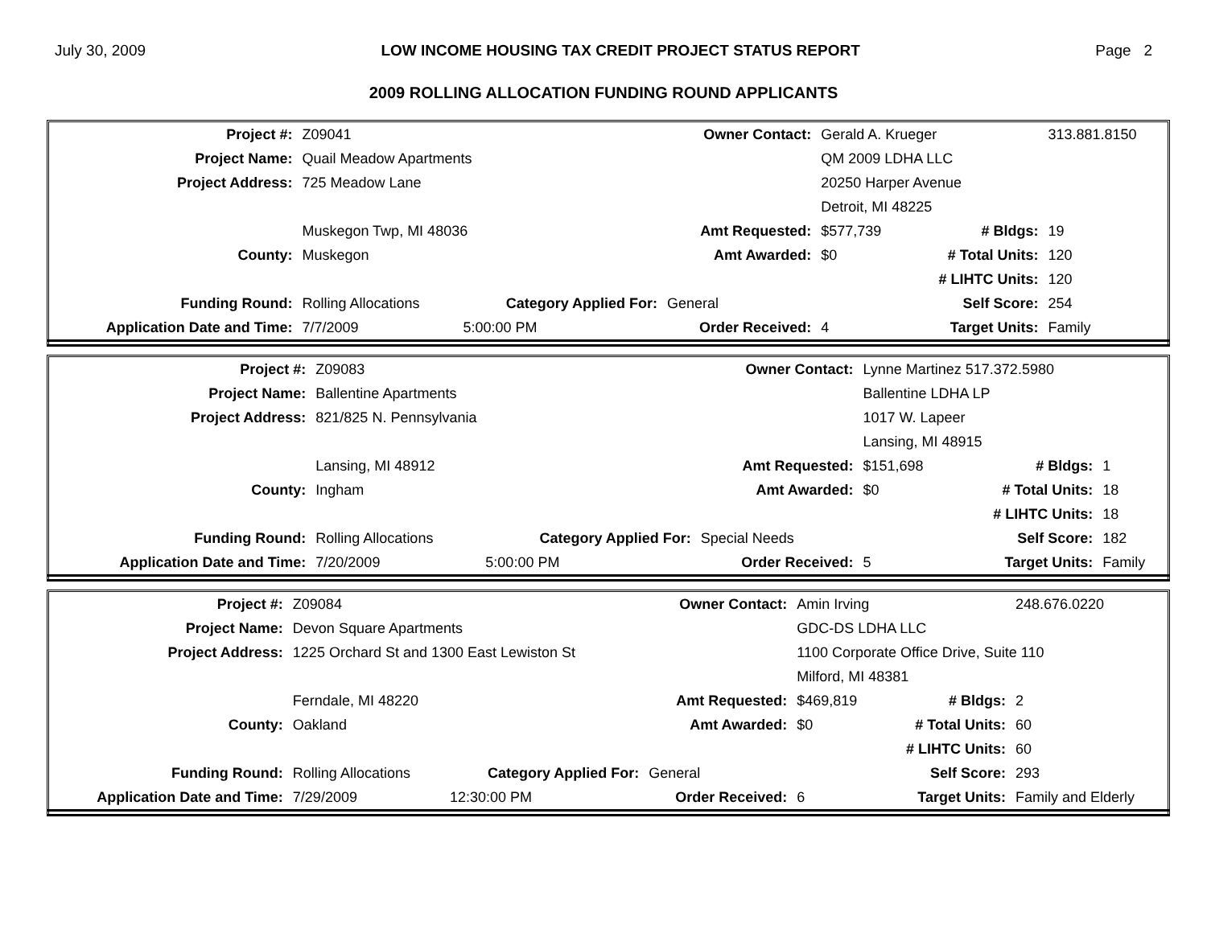July 30, 2009 LOW INCOME HOUSING TAX CREDIT PROJECT STATUS REPORT Page 2
2009 ROLLING ALLOCATION FUNDING ROUND APPLICANTS
| Project #: | Z09041 | | Owner Contact: | Gerald A. Krueger | | 313.881.8150 | |
| Project Name: | Quail Meadow Apartments | | | QM 2009 LDHA LLC | | | |
| Project Address: | 725 Meadow Lane | | | 20250 Harper Avenue | | | |
| | | | | Detroit, MI 48225 | | | |
| | Muskegon Twp, MI 48036 | | Amt Requested: | $577,739 | # Bldgs: | | 19 |
| County: | Muskegon | | Amt Awarded: | $0 | # Total Units: | | 120 |
| | | | | | # LIHTC Units: | | 120 |
| Funding Round: | Rolling Allocations | Category Applied For: | General | | Self Score: | 254 | |
| Application Date and Time: | 7/7/2009 | 5:00:00 PM | Order Received: | 4 | Target Units: | Family | |
| Project #: | Z09083 | | Owner Contact: | Lynne Martinez 517.372.5980 | | | |
| Project Name: | Ballentine Apartments | | | Ballentine LDHA LP | | | |
| Project Address: | 821/825 N. Pennsylvania | | | 1017 W. Lapeer | | | |
| | | | | Lansing, MI 48915 | | | |
| | Lansing, MI 48912 | | Amt Requested: | $151,698 | # Bldgs: | | 1 |
| County: | Ingham | | Amt Awarded: | $0 | # Total Units: | | 18 |
| | | | | | # LIHTC Units: | | 18 |
| Funding Round: | Rolling Allocations | Category Applied For: | Special Needs | | Self Score: | 182 | |
| Application Date and Time: | 7/20/2009 | 5:00:00 PM | Order Received: | 5 | Target Units: | Family | |
| Project #: | Z09084 | | Owner Contact: | Amin Irving | | 248.676.0220 | |
| Project Name: | Devon Square Apartments | | | GDC-DS LDHA LLC | | | |
| Project Address: | 1225 Orchard St and 1300 East Lewiston St | | | 1100 Corporate Office Drive, Suite 110 | | | |
| | | | | Milford, MI 48381 | | | |
| | Ferndale, MI 48220 | | Amt Requested: | $469,819 | # Bldgs: | | 2 |
| County: | Oakland | | Amt Awarded: | $0 | # Total Units: | | 60 |
| | | | | | # LIHTC Units: | | 60 |
| Funding Round: | Rolling Allocations | Category Applied For: | General | | Self Score: | 293 | |
| Application Date and Time: | 7/29/2009 | 12:30:00 PM | Order Received: | 6 | Target Units: | Family and Elderly | |